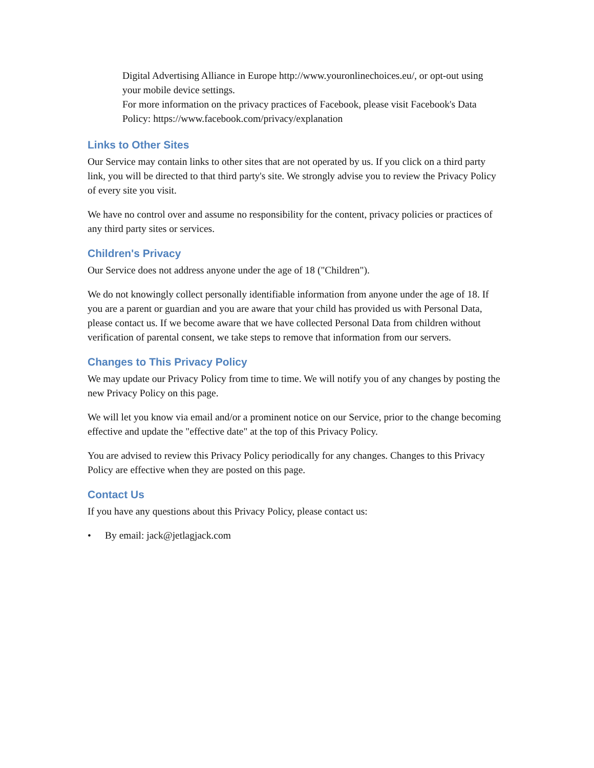Digital Advertising Alliance in Europe http://www.youronlinechoices.eu/, or opt-out using your mobile device settings.
For more information on the privacy practices of Facebook, please visit Facebook's Data Policy: https://www.facebook.com/privacy/explanation
Links to Other Sites
Our Service may contain links to other sites that are not operated by us. If you click on a third party link, you will be directed to that third party's site. We strongly advise you to review the Privacy Policy of every site you visit.
We have no control over and assume no responsibility for the content, privacy policies or practices of any third party sites or services.
Children's Privacy
Our Service does not address anyone under the age of 18 ("Children").
We do not knowingly collect personally identifiable information from anyone under the age of 18. If you are a parent or guardian and you are aware that your child has provided us with Personal Data, please contact us. If we become aware that we have collected Personal Data from children without verification of parental consent, we take steps to remove that information from our servers.
Changes to This Privacy Policy
We may update our Privacy Policy from time to time. We will notify you of any changes by posting the new Privacy Policy on this page.
We will let you know via email and/or a prominent notice on our Service, prior to the change becoming effective and update the "effective date" at the top of this Privacy Policy.
You are advised to review this Privacy Policy periodically for any changes. Changes to this Privacy Policy are effective when they are posted on this page.
Contact Us
If you have any questions about this Privacy Policy, please contact us:
• By email: jack@jetlagjack.com